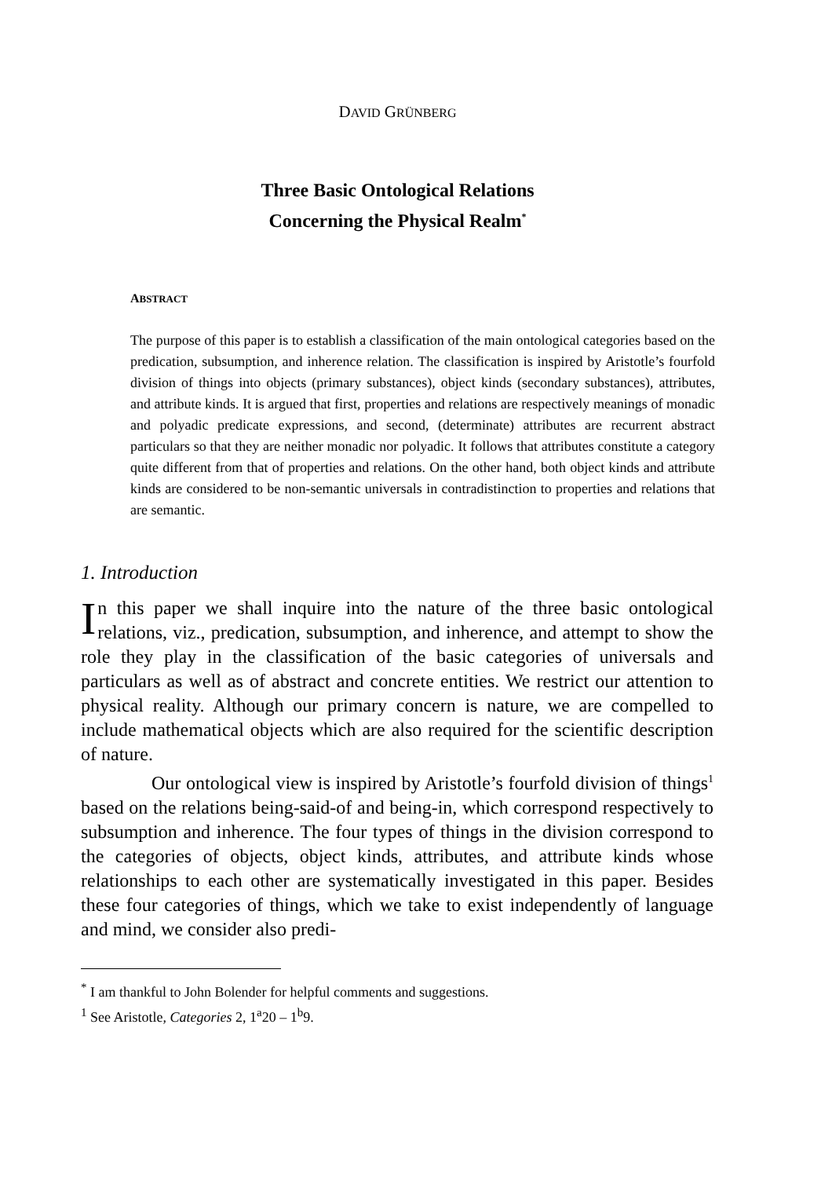DAVID GRÜNBERG
Three Basic Ontological Relations
Concerning the Physical Realm<sup>*</sup>
ABSTRACT
The purpose of this paper is to establish a classification of the main ontological categories based on the predication, subsumption, and inherence relation. The classification is inspired by Aristotle’s fourfold division of things into objects (primary substances), object kinds (secondary substances), attributes, and attribute kinds. It is argued that first, properties and relations are respectively meanings of monadic and polyadic predicate expressions, and second, (determinate) attributes are recurrent abstract particulars so that they are neither monadic nor polyadic. It follows that attributes constitute a category quite different from that of properties and relations. On the other hand, both object kinds and attribute kinds are considered to be non-semantic universals in contradistinction to properties and relations that are semantic.
1. Introduction
In this paper we shall inquire into the nature of the three basic ontological relations, viz., predication, subsumption, and inherence, and attempt to show the role they play in the classification of the basic categories of universals and particulars as well as of abstract and concrete entities. We restrict our attention to physical reality. Although our primary concern is nature, we are compelled to include mathematical objects which are also required for the scientific description of nature.
Our ontological view is inspired by Aristotle’s fourfold division of things<sup>1</sup> based on the relations being-said-of and being-in, which correspond respectively to subsumption and inherence. The four types of things in the division correspond to the categories of objects, object kinds, attributes, and attribute kinds whose relationships to each other are systematically investigated in this paper. Besides these four categories of things, which we take to exist independently of language and mind, we consider also predi-
<sup>*</sup> I am thankful to John Bolender for helpful comments and suggestions.
<sup>1</sup> See Aristotle, Categories 2, 1<sup>a</sup>20 – 1<sup>b</sup>9.